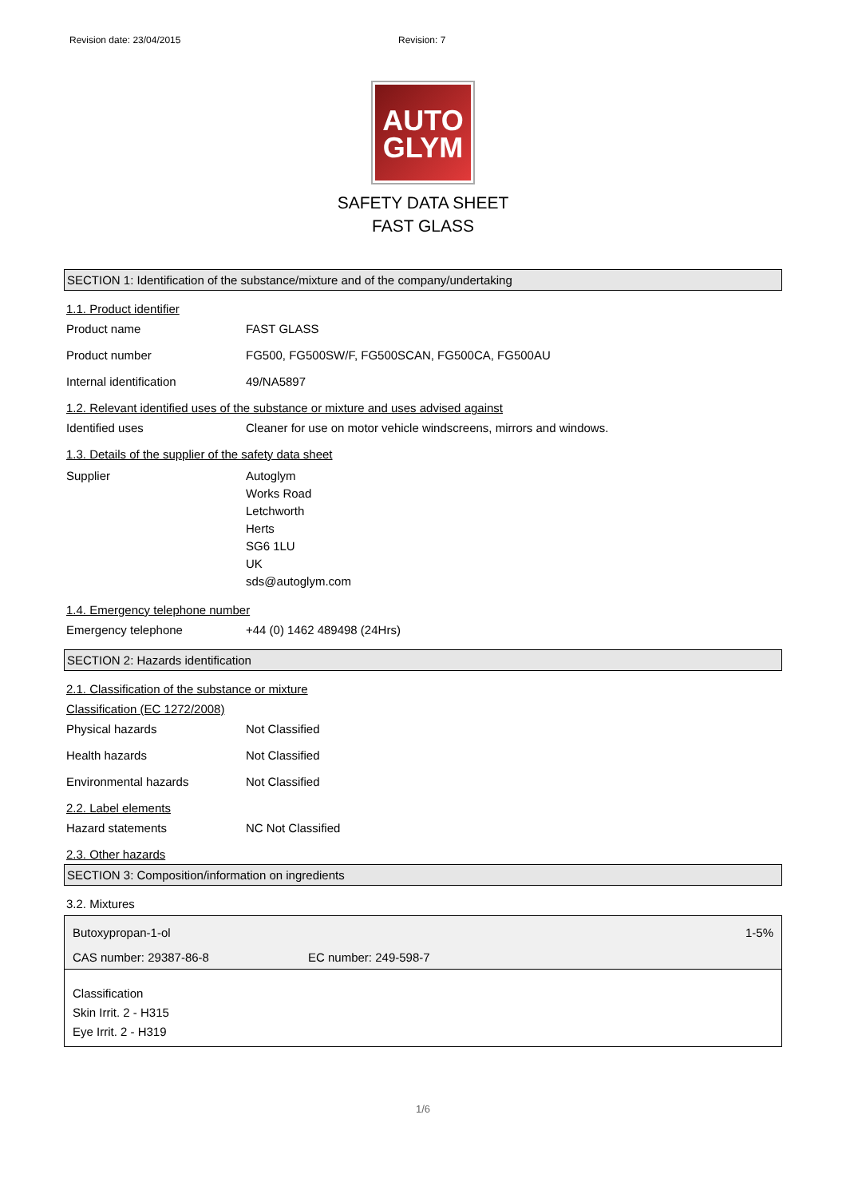Revision date: 23/04/2015 Revision: 7
AUTO
GLYM
SAFETY DATA SHEET
FAST GLASS
SECTION 1: Identification of the substance/mixture and of the company/undertaking
1.1. Product identifier
Product name FAST GLASS
Product number FG500, FG500SW/F, FG500SCAN, FG500CA, FG500AU
Internal identification 49/NA5897
1.2. Relevant identified uses of the substance or mixture and uses advised against
Identified uses Cleaner for use on motor vehicle windscreens, mirrors and windows.
1.3. Details of the supplier of the safety data sheet
Supplier Autoglym
Works Road
Letchworth
Herts
SG6 1LU
UK
sds@autoglym.com
1.4. Emergency telephone number
Emergency telephone +44 (0) 1462 489498 (24Hrs)
SECTION 2: Hazards identification
2.1. Classification of the substance or mixture
Classification (EC 1272/2008)
Physical hazards Not Classified
Health hazards Not Classified
Environmental hazards Not Classified
2.2. Label elements
Hazard statements NC Not Classified
2.3. Other hazards
SECTION 3: Composition/information on ingredients
3.2. Mixtures
Butoxypropan-1-ol 1-5%
CAS number: 29387-86-8 EC number: 249-598-7
Classification
Skin Irrit. 2 - H315
Eye Irrit. 2 - H319
1/6